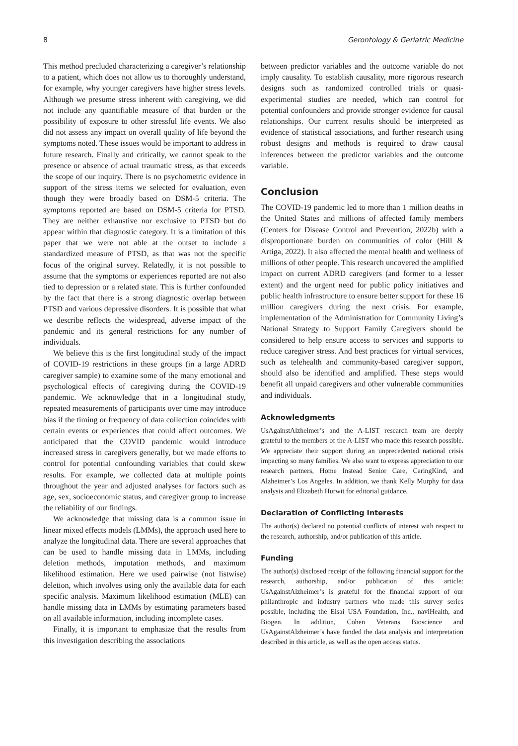8 Gerontology & Geriatric Medicine
This method precluded characterizing a caregiver’s relationship to a patient, which does not allow us to thoroughly understand, for example, why younger caregivers have higher stress levels. Although we presume stress inherent with caregiving, we did not include any quantifiable measure of that burden or the possibility of exposure to other stressful life events. We also did not assess any impact on overall quality of life beyond the symptoms noted. These issues would be important to address in future research. Finally and critically, we cannot speak to the presence or absence of actual traumatic stress, as that exceeds the scope of our inquiry. There is no psychometric evidence in support of the stress items we selected for evaluation, even though they were broadly based on DSM-5 criteria. The symptoms reported are based on DSM-5 criteria for PTSD. They are neither exhaustive nor exclusive to PTSD but do appear within that diagnostic category. It is a limitation of this paper that we were not able at the outset to include a standardized measure of PTSD, as that was not the specific focus of the original survey. Relatedly, it is not possible to assume that the symptoms or experiences reported are not also tied to depression or a related state. This is further confounded by the fact that there is a strong diagnostic overlap between PTSD and various depressive disorders. It is possible that what we describe reflects the widespread, adverse impact of the pandemic and its general restrictions for any number of individuals.
We believe this is the first longitudinal study of the impact of COVID-19 restrictions in these groups (in a large ADRD caregiver sample) to examine some of the many emotional and psychological effects of caregiving during the COVID-19 pandemic. We acknowledge that in a longitudinal study, repeated measurements of participants over time may introduce bias if the timing or frequency of data collection coincides with certain events or experiences that could affect outcomes. We anticipated that the COVID pandemic would introduce increased stress in caregivers generally, but we made efforts to control for potential confounding variables that could skew results. For example, we collected data at multiple points throughout the year and adjusted analyses for factors such as age, sex, socioeconomic status, and caregiver group to increase the reliability of our findings.
We acknowledge that missing data is a common issue in linear mixed effects models (LMMs), the approach used here to analyze the longitudinal data. There are several approaches that can be used to handle missing data in LMMs, including deletion methods, imputation methods, and maximum likelihood estimation. Here we used pairwise (not listwise) deletion, which involves using only the available data for each specific analysis. Maximum likelihood estimation (MLE) can handle missing data in LMMs by estimating parameters based on all available information, including incomplete cases.
Finally, it is important to emphasize that the results from this investigation describing the associations
between predictor variables and the outcome variable do not imply causality. To establish causality, more rigorous research designs such as randomized controlled trials or quasi-experimental studies are needed, which can control for potential confounders and provide stronger evidence for causal relationships. Our current results should be interpreted as evidence of statistical associations, and further research using robust designs and methods is required to draw causal inferences between the predictor variables and the outcome variable.
Conclusion
The COVID-19 pandemic led to more than 1 million deaths in the United States and millions of affected family members (Centers for Disease Control and Prevention, 2022b) with a disproportionate burden on communities of color (Hill & Artiga, 2022). It also affected the mental health and wellness of millions of other people. This research uncovered the amplified impact on current ADRD caregivers (and former to a lesser extent) and the urgent need for public policy initiatives and public health infrastructure to ensure better support for these 16 million caregivers during the next crisis. For example, implementation of the Administration for Community Living’s National Strategy to Support Family Caregivers should be considered to help ensure access to services and supports to reduce caregiver stress. And best practices for virtual services, such as telehealth and community-based caregiver support, should also be identified and amplified. These steps would benefit all unpaid caregivers and other vulnerable communities and individuals.
Acknowledgments
UsAgainstAlzheimer’s and the A-LIST research team are deeply grateful to the members of the A-LIST who made this research possible. We appreciate their support during an unprecedented national crisis impacting so many families. We also want to express appreciation to our research partners, Home Instead Senior Care, CaringKind, and Alzheimer’s Los Angeles. In addition, we thank Kelly Murphy for data analysis and Elizabeth Hurwit for editorial guidance.
Declaration of Conflicting Interests
The author(s) declared no potential conflicts of interest with respect to the research, authorship, and/or publication of this article.
Funding
The author(s) disclosed receipt of the following financial support for the research, authorship, and/or publication of this article: UsAgainstAlzheimer’s is grateful for the financial support of our philanthropic and industry partners who made this survey series possible, including the Eisai USA Foundation, Inc., naviHealth, and Biogen. In addition, Cohen Veterans Bioscience and UsAgainstAlzheimer’s have funded the data analysis and interpretation described in this article, as well as the open access status.